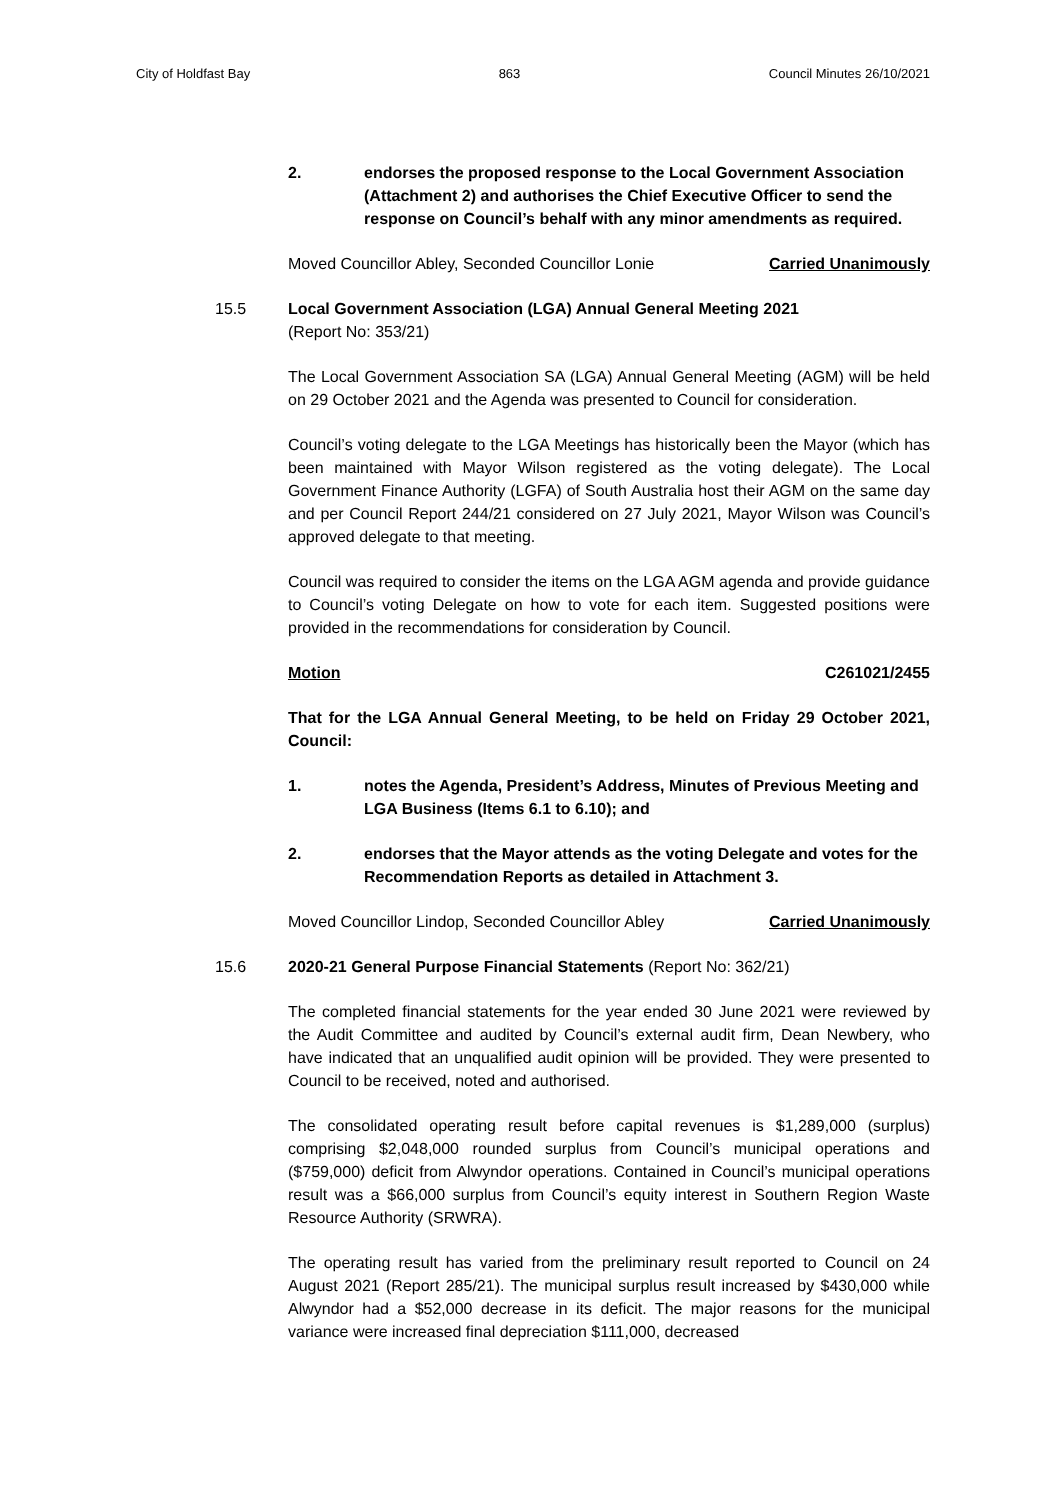City of Holdfast Bay 863 Council Minutes 26/10/2021
2. endorses the proposed response to the Local Government Association (Attachment 2) and authorises the Chief Executive Officer to send the response on Council’s behalf with any minor amendments as required.
Moved Councillor Abley, Seconded Councillor Lonie Carried Unanimously
15.5 Local Government Association (LGA) Annual General Meeting 2021
(Report No: 353/21)
The Local Government Association SA (LGA) Annual General Meeting (AGM) will be held on 29 October 2021 and the Agenda was presented to Council for consideration.
Council’s voting delegate to the LGA Meetings has historically been the Mayor (which has been maintained with Mayor Wilson registered as the voting delegate). The Local Government Finance Authority (LGFA) of South Australia host their AGM on the same day and per Council Report 244/21 considered on 27 July 2021, Mayor Wilson was Council’s approved delegate to that meeting.
Council was required to consider the items on the LGA AGM agenda and provide guidance to Council’s voting Delegate on how to vote for each item. Suggested positions were provided in the recommendations for consideration by Council.
Motion C261021/2455
That for the LGA Annual General Meeting, to be held on Friday 29 October 2021, Council:
1. notes the Agenda, President’s Address, Minutes of Previous Meeting and LGA Business (Items 6.1 to 6.10); and
2. endorses that the Mayor attends as the voting Delegate and votes for the Recommendation Reports as detailed in Attachment 3.
Moved Councillor Lindop, Seconded Councillor Abley Carried Unanimously
15.6 2020-21 General Purpose Financial Statements (Report No: 362/21)
The completed financial statements for the year ended 30 June 2021 were reviewed by the Audit Committee and audited by Council’s external audit firm, Dean Newbery, who have indicated that an unqualified audit opinion will be provided. They were presented to Council to be received, noted and authorised.
The consolidated operating result before capital revenues is $1,289,000 (surplus) comprising $2,048,000 rounded surplus from Council’s municipal operations and ($759,000) deficit from Alwyndor operations. Contained in Council’s municipal operations result was a $66,000 surplus from Council’s equity interest in Southern Region Waste Resource Authority (SRWRA).
The operating result has varied from the preliminary result reported to Council on 24 August 2021 (Report 285/21). The municipal surplus result increased by $430,000 while Alwyndor had a $52,000 decrease in its deficit. The major reasons for the municipal variance were increased final depreciation $111,000, decreased